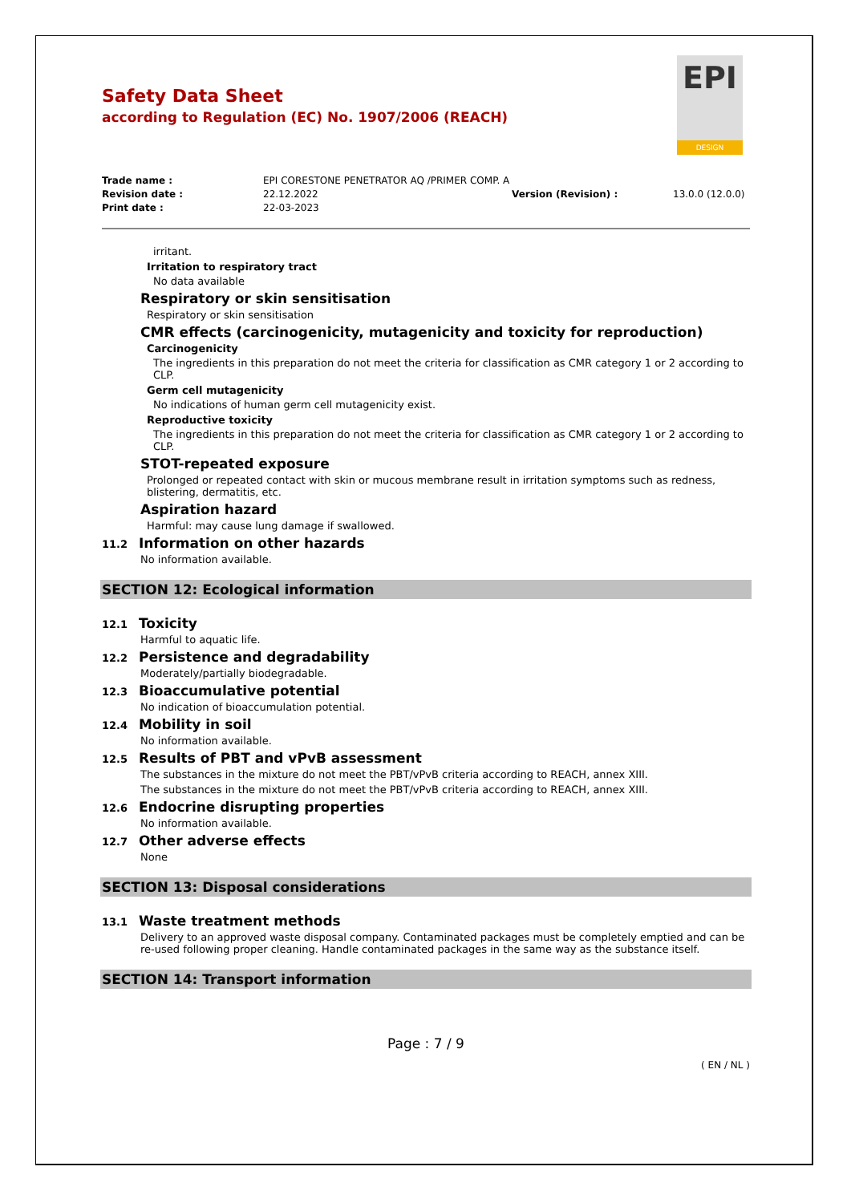EPI
DESIGN
Safety Data Sheet
according to Regulation (EC) No. 1907/2006 (REACH)
Trade name :
EPI CORESTONE PENETRATOR AQ /PRIMER COMP. A
Revision date :
22.12.2022
Version (Revision) :
13.0.0 (12.0.0)
Print date :
22-03-2023
irritant.
Irritation to respiratory tract
No data available
Respiratory or skin sensitisation
Respiratory or skin sensitisation
CMR effects (carcinogenicity, mutagenicity and toxicity for reproduction)
Carcinogenicity
The ingredients in this preparation do not meet the criteria for classification as CMR category 1 or 2 according to CLP.
Germ cell mutagenicity
No indications of human germ cell mutagenicity exist.
Reproductive toxicity
The ingredients in this preparation do not meet the criteria for classification as CMR category 1 or 2 according to CLP.
STOT-repeated exposure
Prolonged or repeated contact with skin or mucous membrane result in irritation symptoms such as redness, blistering, dermatitis, etc.
Aspiration hazard
Harmful: may cause lung damage if swallowed.
11.2 Information on other hazards
No information available.
SECTION 12: Ecological information
12.1 Toxicity
Harmful to aquatic life.
12.2 Persistence and degradability
Moderately/partially biodegradable.
12.3 Bioaccumulative potential
No indication of bioaccumulation potential.
12.4 Mobility in soil
No information available.
12.5 Results of PBT and vPvB assessment
The substances in the mixture do not meet the PBT/vPvB criteria according to REACH, annex XIII.
The substances in the mixture do not meet the PBT/vPvB criteria according to REACH, annex XIII.
12.6 Endocrine disrupting properties
No information available.
12.7 Other adverse effects
None
SECTION 13: Disposal considerations
13.1 Waste treatment methods
Delivery to an approved waste disposal company. Contaminated packages must be completely emptied and can be re-used following proper cleaning. Handle contaminated packages in the same way as the substance itself.
SECTION 14: Transport information
Page : 7 / 9
( EN / NL )